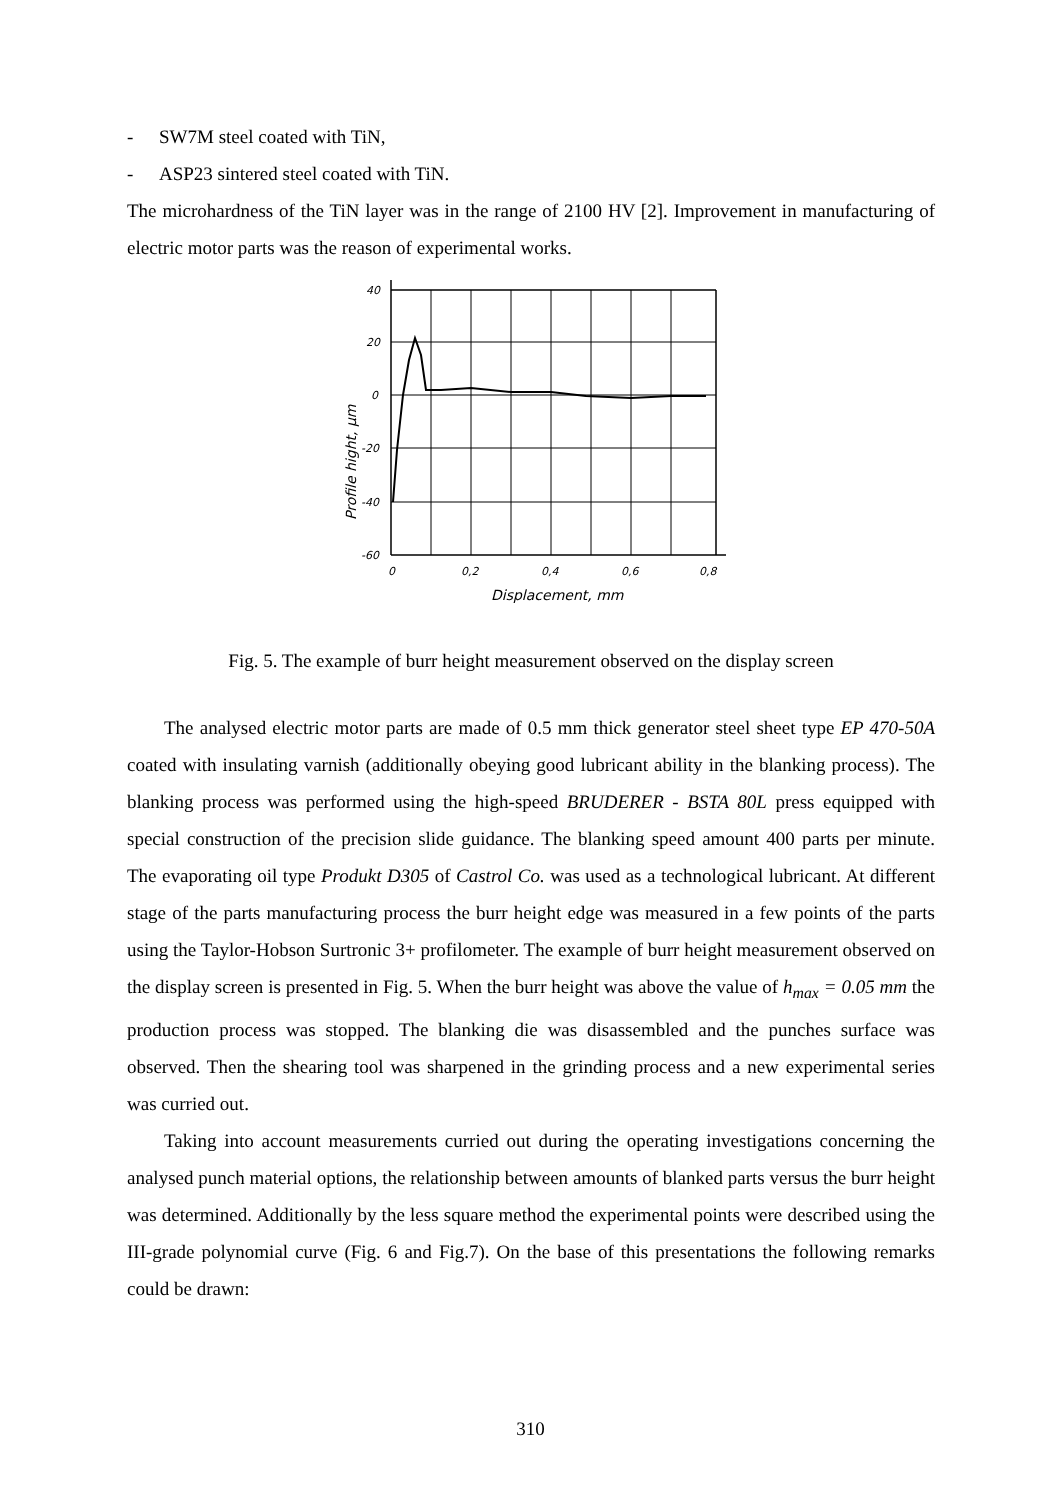- SW7M steel coated with TiN,
- ASP23 sintered steel coated with TiN.
The microhardness of the TiN layer was in the range of 2100 HV [2]. Improvement in manufacturing of electric motor parts was the reason of experimental works.
40
20
0
-20
-40
-60
0
0,2
0,4
0,6
0,8
Displacement, mm
Profile hight, μm
Fig. 5. The example of burr height measurement observed on the display screen
The analysed electric motor parts are made of 0.5 mm thick generator steel sheet type EP 470-50A coated with insulating varnish (additionally obeying good lubricant ability in the blanking process). The blanking process was performed using the high-speed BRUDERER - BSTA 80L press equipped with special construction of the precision slide guidance. The blanking speed amount 400 parts per minute. The evaporating oil type Produkt D305 of Castrol Co. was used as a technological lubricant. At different stage of the parts manufacturing process the burr height edge was measured in a few points of the parts using the Taylor-Hobson Surtronic 3+ profilometer. The example of burr height measurement observed on the display screen is presented in Fig. 5. When the burr height was above the value of h<sub>max</sub> = 0.05 mm the production process was stopped. The blanking die was disassembled and the punches surface was observed. Then the shearing tool was sharpened in the grinding process and a new experimental series was curried out.
Taking into account measurements curried out during the operating investigations concerning the analysed punch material options, the relationship between amounts of blanked parts versus the burr height was determined. Additionally by the less square method the experimental points were described using the III-grade polynomial curve (Fig. 6 and Fig.7). On the base of this presentations the following remarks could be drawn:
310